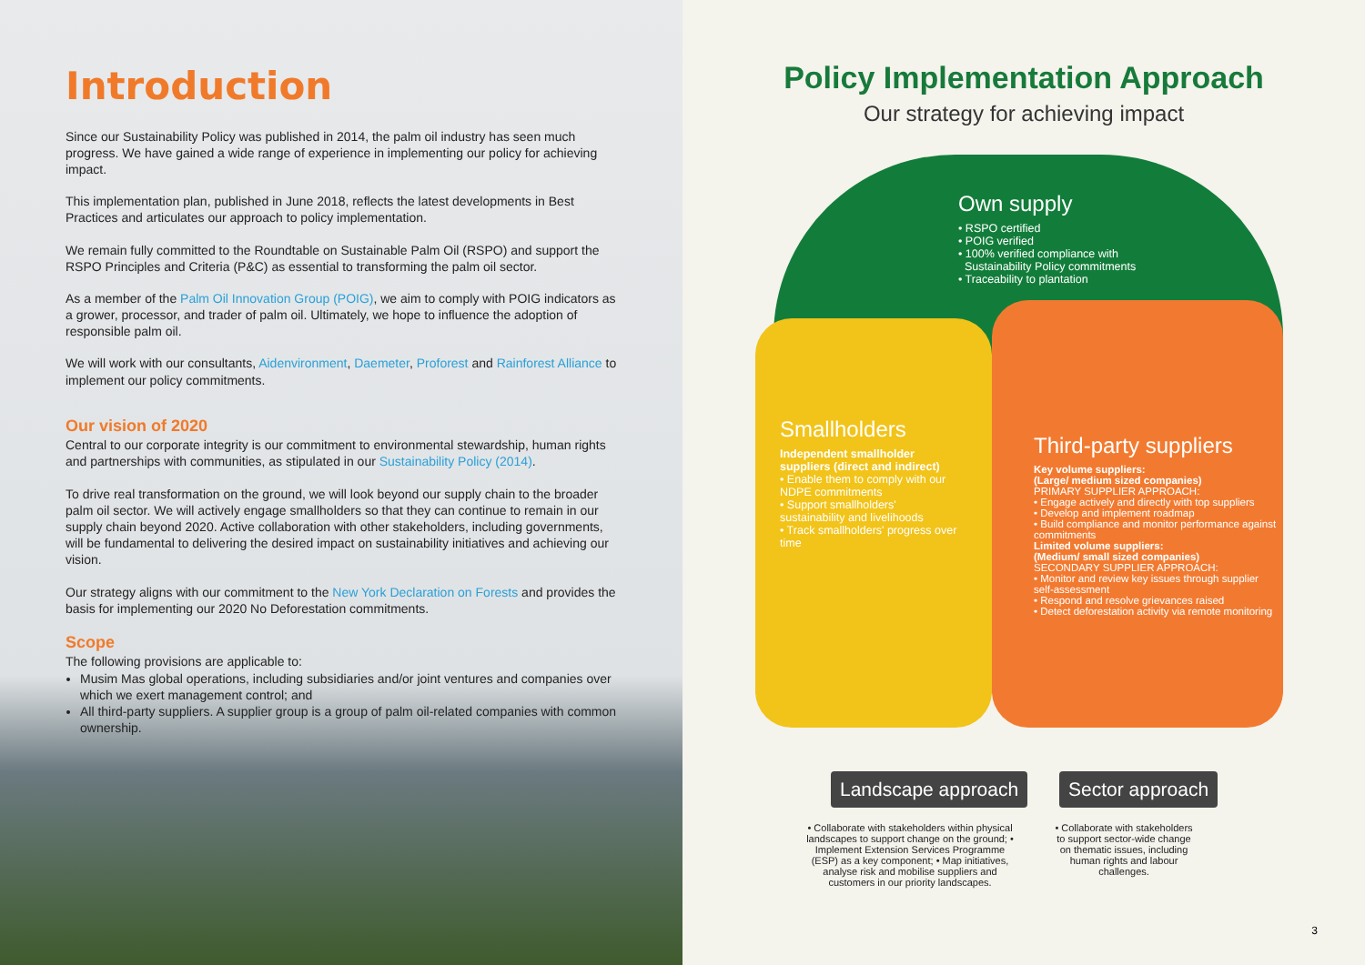Introduction
Since our Sustainability Policy was published in 2014, the palm oil industry has seen much progress. We have gained a wide range of experience in implementing our policy for achieving impact.
This implementation plan, published in June 2018, reflects the latest developments in Best Practices and articulates our approach to policy implementation.
We remain fully committed to the Roundtable on Sustainable Palm Oil (RSPO) and support the RSPO Principles and Criteria (P&C) as essential to transforming the palm oil sector.
As a member of the Palm Oil Innovation Group (POIG), we aim to comply with POIG indicators as a grower, processor, and trader of palm oil. Ultimately, we hope to influence the adoption of responsible palm oil.
We will work with our consultants, Aidenvironment, Daemeter, Proforest and Rainforest Alliance to implement our policy commitments.
Our vision of 2020
Central to our corporate integrity is our commitment to environmental stewardship, human rights and partnerships with communities, as stipulated in our Sustainability Policy (2014).
To drive real transformation on the ground, we will look beyond our supply chain to the broader palm oil sector. We will actively engage smallholders so that they can continue to remain in our supply chain beyond 2020. Active collaboration with other stakeholders, including governments, will be fundamental to delivering the desired impact on sustainability initiatives and achieving our vision.
Our strategy aligns with our commitment to the New York Declaration on Forests and provides the basis for implementing our 2020 No Deforestation commitments.
Scope
The following provisions are applicable to:
Musim Mas global operations, including subsidiaries and/or joint ventures and companies over which we exert management control; and
All third-party suppliers. A supplier group is a group of palm oil-related companies with common ownership.
Policy Implementation Approach
Our strategy for achieving impact
Own supply
• RSPO certified
• POIG verified
• 100% verified compliance with
Sustainability Policy commitments
• Traceability to plantation
Smallholders
Independent smallholder suppliers (direct and indirect)
• Enable them to comply with our NDPE commitments
• Support smallholders' sustainability and livelihoods
• Track smallholders' progress over time
Third-party suppliers
Key volume suppliers:
(Large/ medium sized companies)
PRIMARY SUPPLIER APPROACH:
• Engage actively and directly with top suppliers
• Develop and implement roadmap
• Build compliance and monitor performance against commitments
Limited volume suppliers:
(Medium/ small sized companies)
SECONDARY SUPPLIER APPROACH:
• Monitor and review key issues through supplier self-assessment
• Respond and resolve grievances raised
• Detect deforestation activity via remote monitoring
Landscape approach Sector approach
• Collaborate with stakeholders within physical landscapes to support change on the ground; • Implement Extension Services Programme (ESP) as a key component; • Map initiatives, analyse risk and mobilise suppliers and customers in our priority landscapes.
• Collaborate with stakeholders to support sector-wide change on thematic issues, including human rights and labour challenges.
3